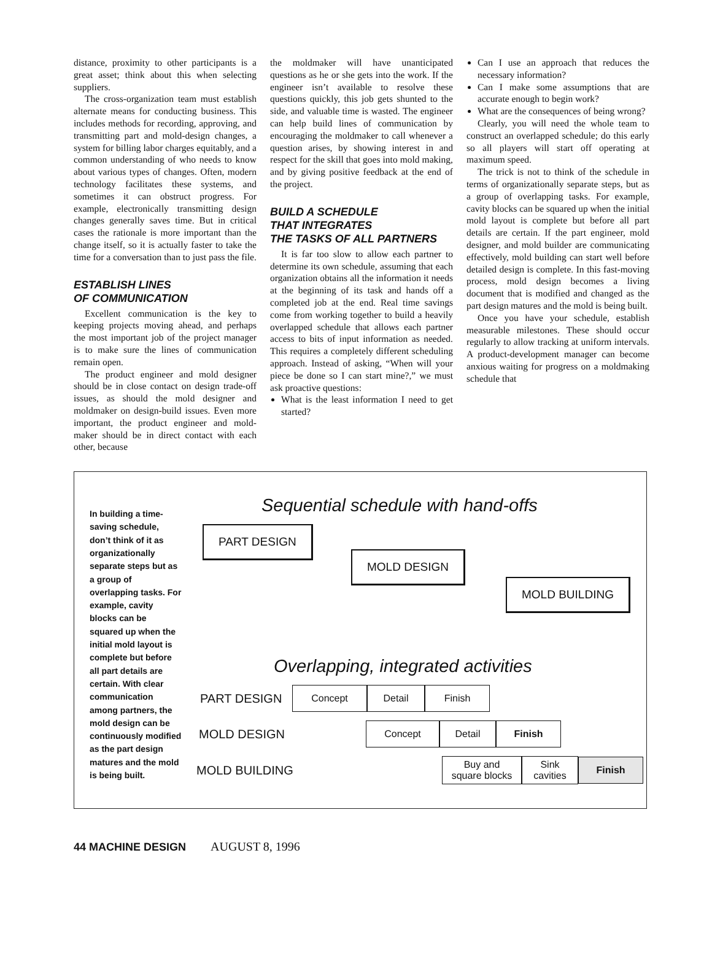distance, proximity to other participants is a great asset; think about this when selecting suppliers.
The cross-organization team must establish alternate means for conducting business. This includes methods for recording, approving, and transmitting part and mold-design changes, a system for billing labor charges equitably, and a common understanding of who needs to know about various types of changes. Often, modern technology facilitates these systems, and sometimes it can obstruct progress. For example, electronically transmitting design changes generally saves time. But in critical cases the rationale is more important than the change itself, so it is actually faster to take the time for a conversation than to just pass the file.
ESTABLISH LINES
OF COMMUNICATION
Excellent communication is the key to keeping projects moving ahead, and perhaps the most important job of the project manager is to make sure the lines of communication remain open.
The product engineer and mold designer should be in close contact on design trade-off issues, as should the mold designer and moldmaker on design-build issues. Even more important, the product engineer and mold-maker should be in direct contact with each other, because
the moldmaker will have unanticipated questions as he or she gets into the work. If the engineer isn’t available to resolve these questions quickly, this job gets shunted to the side, and valuable time is wasted. The engineer can help build lines of communication by encouraging the moldmaker to call whenever a question arises, by showing interest in and respect for the skill that goes into mold making, and by giving positive feedback at the end of the project.
BUILD A SCHEDULE
THAT INTEGRATES
THE TASKS OF ALL PARTNERS
It is far too slow to allow each partner to determine its own schedule, assuming that each organization obtains all the information it needs at the beginning of its task and hands off a completed job at the end. Real time savings come from working together to build a heavily overlapped schedule that allows each partner access to bits of input information as needed. This requires a completely different scheduling approach. Instead of asking, “When will your piece be done so I can start mine?,” we must ask proactive questions:
What is the least information I need to get started?
Can I use an approach that reduces the necessary information?
Can I make some assumptions that are accurate enough to begin work?
What are the consequences of being wrong?
Clearly, you will need the whole team to construct an overlapped schedule; do this early so all players will start off operating at maximum speed.
The trick is not to think of the schedule in terms of organizationally separate steps, but as a group of overlapping tasks. For example, cavity blocks can be squared up when the initial mold layout is complete but before all part details are certain. If the part engineer, mold designer, and mold builder are communicating effectively, mold building can start well before detailed design is complete. In this fast-moving process, mold design becomes a living document that is modified and changed as the part design matures and the mold is being built.
Once you have your schedule, establish measurable milestones. These should occur regularly to allow tracking at uniform intervals. A product-development manager can become anxious waiting for progress on a moldmaking schedule that
In building a time-saving schedule, don’t think of it as organizationally separate steps but as a group of overlapping tasks. For example, cavity blocks can be squared up when the initial mold layout is complete but before all part details are certain. With clear communication among partners, the mold design can be continuously modified as the part design matures and the mold is being built.
Sequential schedule with hand-offs
PART DESIGN
MOLD DESIGN
MOLD BUILDING
Overlapping, integrated activities
PART DESIGN Concept Detail Finish
MOLD DESIGN Concept Detail Finish
MOLD BUILDING Buy and
square blocks Sink
cavities Finish
44 MACHINE DESIGN AUGUST 8, 1996